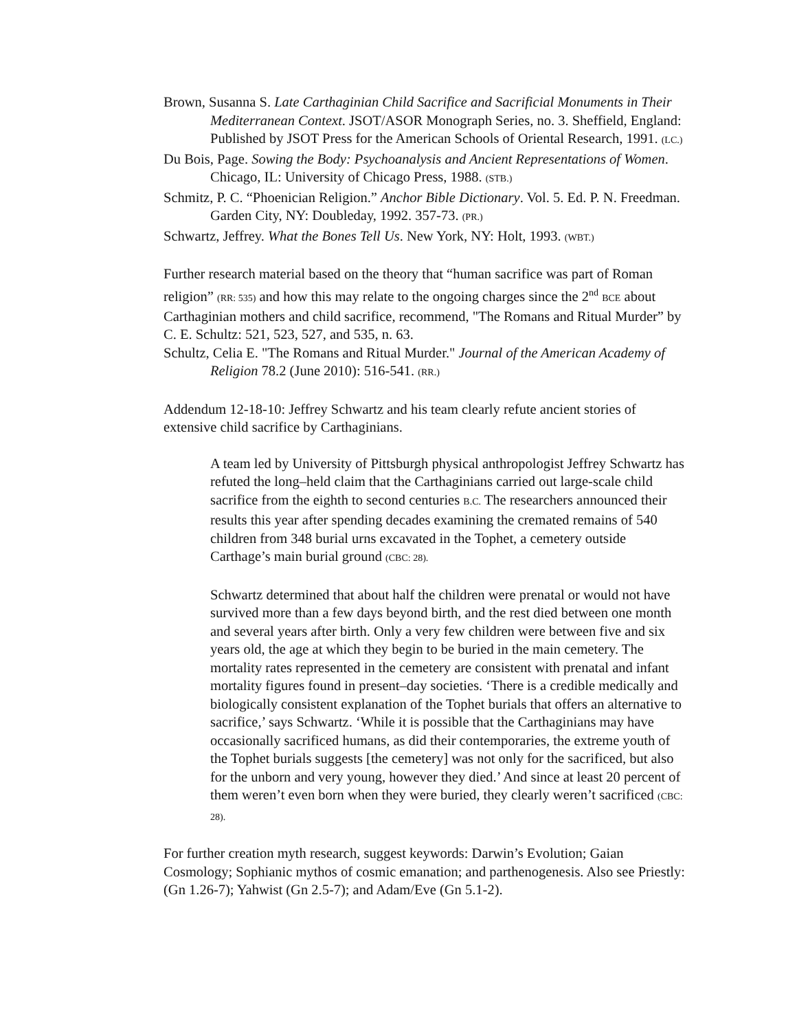Brown, Susanna S. Late Carthaginian Child Sacrifice and Sacrificial Monuments in Their Mediterranean Context. JSOT/ASOR Monograph Series, no. 3. Sheffield, England: Published by JSOT Press for the American Schools of Oriental Research, 1991. (LC.)
Du Bois, Page. Sowing the Body: Psychoanalysis and Ancient Representations of Women. Chicago, IL: University of Chicago Press, 1988. (STB.)
Schmitz, P. C. “Phoenician Religion.” Anchor Bible Dictionary. Vol. 5. Ed. P. N. Freedman. Garden City, NY: Doubleday, 1992. 357-73. (PR.)
Schwartz, Jeffrey. What the Bones Tell Us. New York, NY: Holt, 1993. (WBT.)
Further research material based on the theory that “human sacrifice was part of Roman religion” (RR: 535) and how this may relate to the ongoing charges since the 2<sup>nd</sup> BCE about Carthaginian mothers and child sacrifice, recommend, "The Romans and Ritual Murder” by C. E. Schultz: 521, 523, 527, and 535, n. 63.
Schultz, Celia E. "The Romans and Ritual Murder." Journal of the American Academy of Religion 78.2 (June 2010): 516-541. (RR.)
Addendum 12-18-10: Jeffrey Schwartz and his team clearly refute ancient stories of extensive child sacrifice by Carthaginians.
A team led by University of Pittsburgh physical anthropologist Jeffrey Schwartz has refuted the long–held claim that the Carthaginians carried out large-scale child sacrifice from the eighth to second centuries B.C. The researchers announced their results this year after spending decades examining the cremated remains of 540 children from 348 burial urns excavated in the Tophet, a cemetery outside Carthage’s main burial ground (CBC: 28).
Schwartz determined that about half the children were prenatal or would not have survived more than a few days beyond birth, and the rest died between one month and several years after birth. Only a very few children were between five and six years old, the age at which they begin to be buried in the main cemetery. The mortality rates represented in the cemetery are consistent with prenatal and infant mortality figures found in present–day societies. ‘There is a credible medically and biologically consistent explanation of the Tophet burials that offers an alternative to sacrifice,’ says Schwartz. ‘While it is possible that the Carthaginians may have occasionally sacrificed humans, as did their contemporaries, the extreme youth of the Tophet burials suggests [the cemetery] was not only for the sacrificed, but also for the unborn and very young, however they died.’ And since at least 20 percent of them weren’t even born when they were buried, they clearly weren’t sacrificed (CBC: 28).
For further creation myth research, suggest keywords: Darwin’s Evolution; Gaian Cosmology; Sophianic mythos of cosmic emanation; and parthenogenesis. Also see Priestly: (Gn 1.26-7); Yahwist (Gn 2.5-7); and Adam/Eve (Gn 5.1-2).